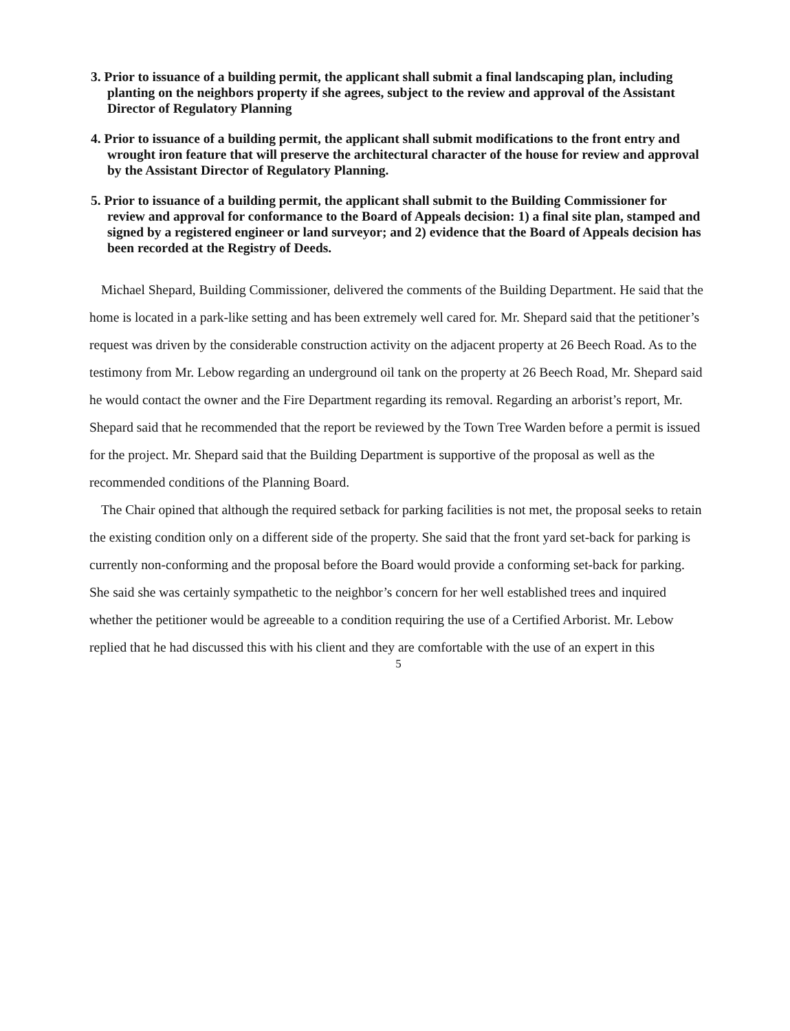3. Prior to issuance of a building permit, the applicant shall submit a final landscaping plan, including planting on the neighbors property if she agrees, subject to the review and approval of the Assistant Director of Regulatory Planning
4. Prior to issuance of a building permit, the applicant shall submit modifications to the front entry and wrought iron feature that will preserve the architectural character of the house for review and approval by the Assistant Director of Regulatory Planning.
5. Prior to issuance of a building permit, the applicant shall submit to the Building Commissioner for review and approval for conformance to the Board of Appeals decision: 1) a final site plan, stamped and signed by a registered engineer or land surveyor; and 2) evidence that the Board of Appeals decision has been recorded at the Registry of Deeds.
Michael Shepard, Building Commissioner, delivered the comments of the Building Department. He said that the home is located in a park-like setting and has been extremely well cared for. Mr. Shepard said that the petitioner’s request was driven by the considerable construction activity on the adjacent property at 26 Beech Road. As to the testimony from Mr. Lebow regarding an underground oil tank on the property at 26 Beech Road, Mr. Shepard said he would contact the owner and the Fire Department regarding its removal. Regarding an arborist’s report, Mr. Shepard said that he recommended that the report be reviewed by the Town Tree Warden before a permit is issued for the project. Mr. Shepard said that the Building Department is supportive of the proposal as well as the recommended conditions of the Planning Board.
The Chair opined that although the required setback for parking facilities is not met, the proposal seeks to retain the existing condition only on a different side of the property. She said that the front yard set-back for parking is currently non-conforming and the proposal before the Board would provide a conforming set-back for parking. She said she was certainly sympathetic to the neighbor’s concern for her well established trees and inquired whether the petitioner would be agreeable to a condition requiring the use of a Certified Arborist. Mr. Lebow replied that he had discussed this with his client and they are comfortable with the use of an expert in this
5